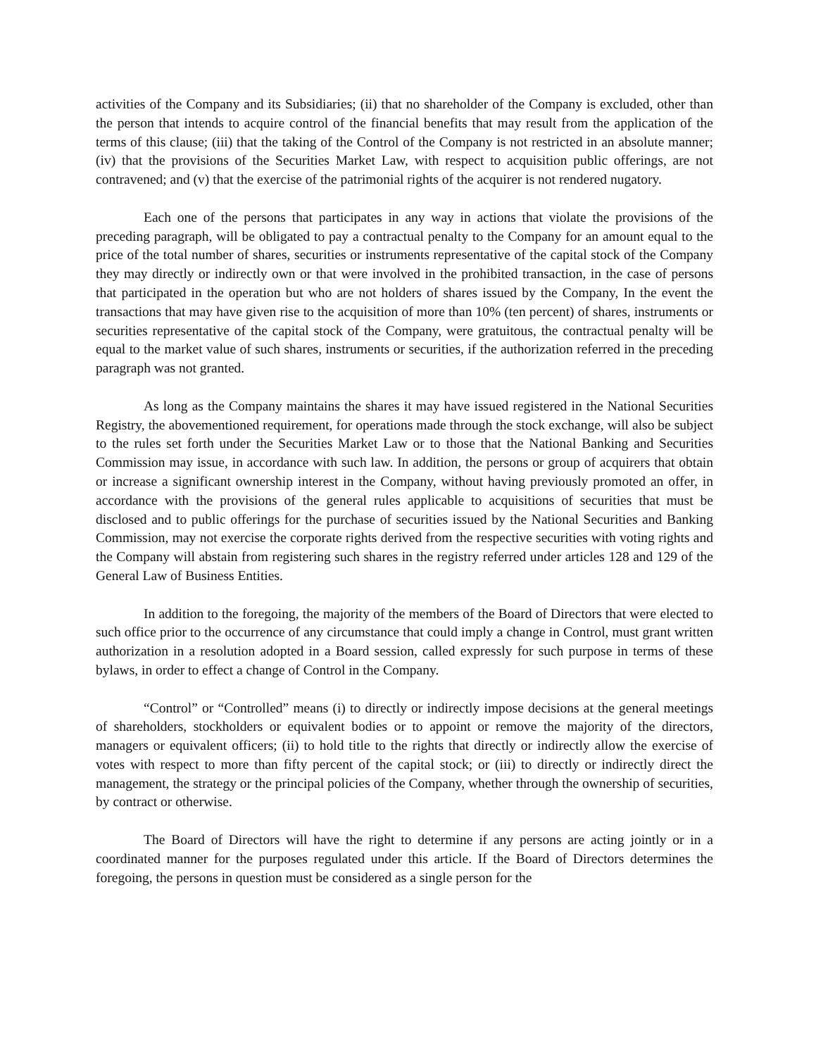activities of the Company and its Subsidiaries; (ii) that no shareholder of the Company is excluded, other than the person that intends to acquire control of the financial benefits that may result from the application of the terms of this clause; (iii) that the taking of the Control of the Company is not restricted in an absolute manner; (iv) that the provisions of the Securities Market Law, with respect to acquisition public offerings, are not contravened; and (v) that the exercise of the patrimonial rights of the acquirer is not rendered nugatory.
Each one of the persons that participates in any way in actions that violate the provisions of the preceding paragraph, will be obligated to pay a contractual penalty to the Company for an amount equal to the price of the total number of shares, securities or instruments representative of the capital stock of the Company they may directly or indirectly own or that were involved in the prohibited transaction, in the case of persons that participated in the operation but who are not holders of shares issued by the Company, In the event the transactions that may have given rise to the acquisition of more than 10% (ten percent) of shares, instruments or securities representative of the capital stock of the Company, were gratuitous, the contractual penalty will be equal to the market value of such shares, instruments or securities, if the authorization referred in the preceding paragraph was not granted.
As long as the Company maintains the shares it may have issued registered in the National Securities Registry, the abovementioned requirement, for operations made through the stock exchange, will also be subject to the rules set forth under the Securities Market Law or to those that the National Banking and Securities Commission may issue, in accordance with such law. In addition, the persons or group of acquirers that obtain or increase a significant ownership interest in the Company, without having previously promoted an offer, in accordance with the provisions of the general rules applicable to acquisitions of securities that must be disclosed and to public offerings for the purchase of securities issued by the National Securities and Banking Commission, may not exercise the corporate rights derived from the respective securities with voting rights and the Company will abstain from registering such shares in the registry referred under articles 128 and 129 of the General Law of Business Entities.
In addition to the foregoing, the majority of the members of the Board of Directors that were elected to such office prior to the occurrence of any circumstance that could imply a change in Control, must grant written authorization in a resolution adopted in a Board session, called expressly for such purpose in terms of these bylaws, in order to effect a change of Control in the Company.
“Control” or “Controlled” means (i) to directly or indirectly impose decisions at the general meetings of shareholders, stockholders or equivalent bodies or to appoint or remove the majority of the directors, managers or equivalent officers; (ii) to hold title to the rights that directly or indirectly allow the exercise of votes with respect to more than fifty percent of the capital stock; or (iii) to directly or indirectly direct the management, the strategy or the principal policies of the Company, whether through the ownership of securities, by contract or otherwise.
The Board of Directors will have the right to determine if any persons are acting jointly or in a coordinated manner for the purposes regulated under this article. If the Board of Directors determines the foregoing, the persons in question must be considered as a single person for the